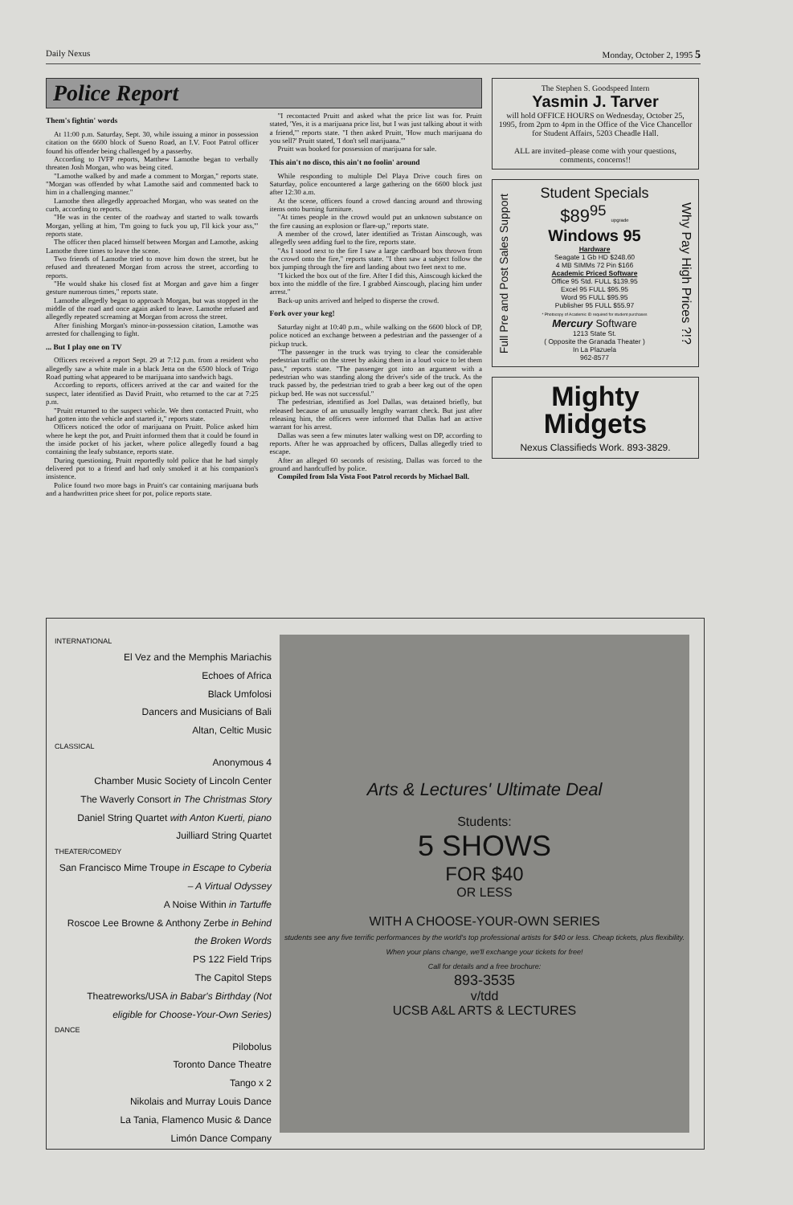Daily Nexus Monday, October 2, 1995 5
Police Report
Them's fightin' words
At 11:00 p.m. Saturday, Sept. 30, while issuing a minor in possession citation on the 6600 block of Sueno Road, an I.V. Foot Patrol officer found his offender being challenged by a passerby.
According to IVFP reports, Matthew Lamothe began to verbally threaten Josh Morgan, who was being cited.
"Lamothe walked by and made a comment to Morgan," reports state. "Morgan was offended by what Lamothe said and commented back to him in a challenging manner."
Lamothe then allegedly approached Morgan, who was seated on the curb, according to reports.
"He was in the center of the roadway and started to walk towards Morgan, yelling at him, 'I'm going to fuck you up, I'll kick your ass,'" reports state.
The officer then placed himself between Morgan and Lamothe, asking Lamothe three times to leave the scene.
Two friends of Lamothe tried to move him down the street, but he refused and threatened Morgan from across the street, according to reports.
"He would shake his closed fist at Morgan and gave him a finger gesture numerous times," reports state.
Lamothe allegedly began to approach Morgan, but was stopped in the middle of the road and once again asked to leave. Lamothe refused and allegedly repeated screaming at Morgan from across the street.
After finishing Morgan's minor-in-possession citation, Lamothe was arrested for challenging to fight.
... But I play one on TV
Officers received a report Sept. 29 at 7:12 p.m. from a resident who allegedly saw a white male in a black Jetta on the 6500 block of Trigo Road putting what appeared to be marijuana into sandwich bags.
According to reports, officers arrived at the car and waited for the suspect, later identified as David Pruitt, who returned to the car at 7:25 p.m.
"Pruitt returned to the suspect vehicle. We then contacted Pruitt, who had gotten into the vehicle and started it," reports state.
Officers noticed the odor of marijuana on Pruitt. Police asked him where he kept the pot, and Pruitt informed them that it could be found in the inside pocket of his jacket, where police allegedly found a bag containing the leafy substance, reports state.
During questioning, Pruitt reportedly told police that he had simply delivered pot to a friend and had only smoked it at his companion's insistence.
Police found two more bags in Pruitt's car containing marijuana buds and a handwritten price sheet for pot, police reports state.
"I recontacted Pruitt and asked what the price list was for. Pruitt stated, 'Yes, it is a marijuana price list, but I was just talking about it with a friend,'" reports state. "I then asked Pruitt, 'How much marijuana do you sell?' Pruitt stated, 'I don't sell marijuana.'"
Pruitt was booked for possession of marijuana for sale.
This ain't no disco, this ain't no foolin' around
While responding to multiple Del Playa Drive couch fires on Saturday, police encountered a large gathering on the 6600 block just after 12:30 a.m.
At the scene, officers found a crowd dancing around and throwing items onto burning furniture.
"At times people in the crowd would put an unknown substance on the fire causing an explosion or flare-up," reports state.
A member of the crowd, later identified as Tristan Ainscough, was allegedly seen adding fuel to the fire, reports state.
"As I stood next to the fire I saw a large cardboard box thrown from the crowd onto the fire," reports state. "I then saw a subject follow the box jumping through the fire and landing about two feet next to me.
"I kicked the box out of the fire. After I did this, Ainscough kicked the box into the middle of the fire. I grabbed Ainscough, placing him under arrest."
Back-up units arrived and helped to disperse the crowd.
Fork over your keg!
Saturday night at 10:40 p.m., while walking on the 6600 block of DP, police noticed an exchange between a pedestrian and the passenger of a pickup truck.
"The passenger in the truck was trying to clear the considerable pedestrian traffic on the street by asking them in a loud voice to let them pass," reports state. "The passenger got into an argument with a pedestrian who was standing along the driver's side of the truck. As the truck passed by, the pedestrian tried to grab a beer keg out of the open pickup bed. He was not successful."
The pedestrian, identified as Joel Dallas, was detained briefly, but released because of an unusually lengthy warrant check. But just after releasing him, the officers were informed that Dallas had an active warrant for his arrest.
Dallas was seen a few minutes later walking west on DP, according to reports. After he was approached by officers, Dallas allegedly tried to escape.
After an alleged 60 seconds of resisting, Dallas was forced to the ground and handcuffed by police.
Compiled from Isla Vista Foot Patrol records by Michael Ball.
The Stephen S. Goodspeed Intern
Yasmin J. Tarver
will hold OFFICE HOURS on Wednesday, October 25, 1995, from 2pm to 4pm in the Office of the Vice Chancellor for Student Affairs, 5203 Cheadle Hall.
ALL are invited–please come with your questions, comments, concerns!!
Full Pre and Post Sales Support
Student Specials
$89<sup>95</sup> upgrade
Windows 95
Hardware
Seagate 1 Gb HD $248.60
4 MB SIMMs 72 Pin $166
Academic Priced Software
Office 95 Std. FULL $139.95
Excel 95 FULL $95.95
Word 95 FULL $95.95
Publisher 95 FULL $55.97
* Photocopy of Academic ID required for student purchases
Mercury Software
1213 State St.
( Opposite the Granada Theater )
In La Plazuela
962-8577
Why Pay High Prices ?!?
Mighty
Midgets
Nexus Classifieds Work. 893-3829.
INTERNATIONAL
El Vez and the Memphis Mariachis
Echoes of Africa
Black Umfolosi
Dancers and Musicians of Bali
Altan, Celtic Music
CLASSICAL
Anonymous 4
Chamber Music Society of Lincoln Center
The Waverly Consort in The Christmas Story
Daniel String Quartet with Anton Kuerti, piano
Juilliard String Quartet
THEATER/COMEDY
San Francisco Mime Troupe in Escape to Cyberia – A Virtual Odyssey
A Noise Within in Tartuffe
Roscoe Lee Browne & Anthony Zerbe in Behind the Broken Words
PS 122 Field Trips
The Capitol Steps
Theatreworks/USA in Babar's Birthday (Not eligible for Choose-Your-Own Series)
DANCE
Pilobolus
Toronto Dance Theatre
Tango x 2
Nikolais and Murray Louis Dance
La Tania, Flamenco Music & Dance
Limón Dance Company
Arts & Lectures' Ultimate Deal
Students:
5 SHOWS
FOR $40
OR LESS
WITH A CHOOSE-YOUR-OWN SERIES
students see any five terrific performances by the world's top professional artists for $40 or less. Cheap tickets, plus flexibility. When your plans change, we'll exchange your tickets for free!
Call for details and a free brochure:
893-3535
v/tdd
UCSB A&L ARTS & LECTURES